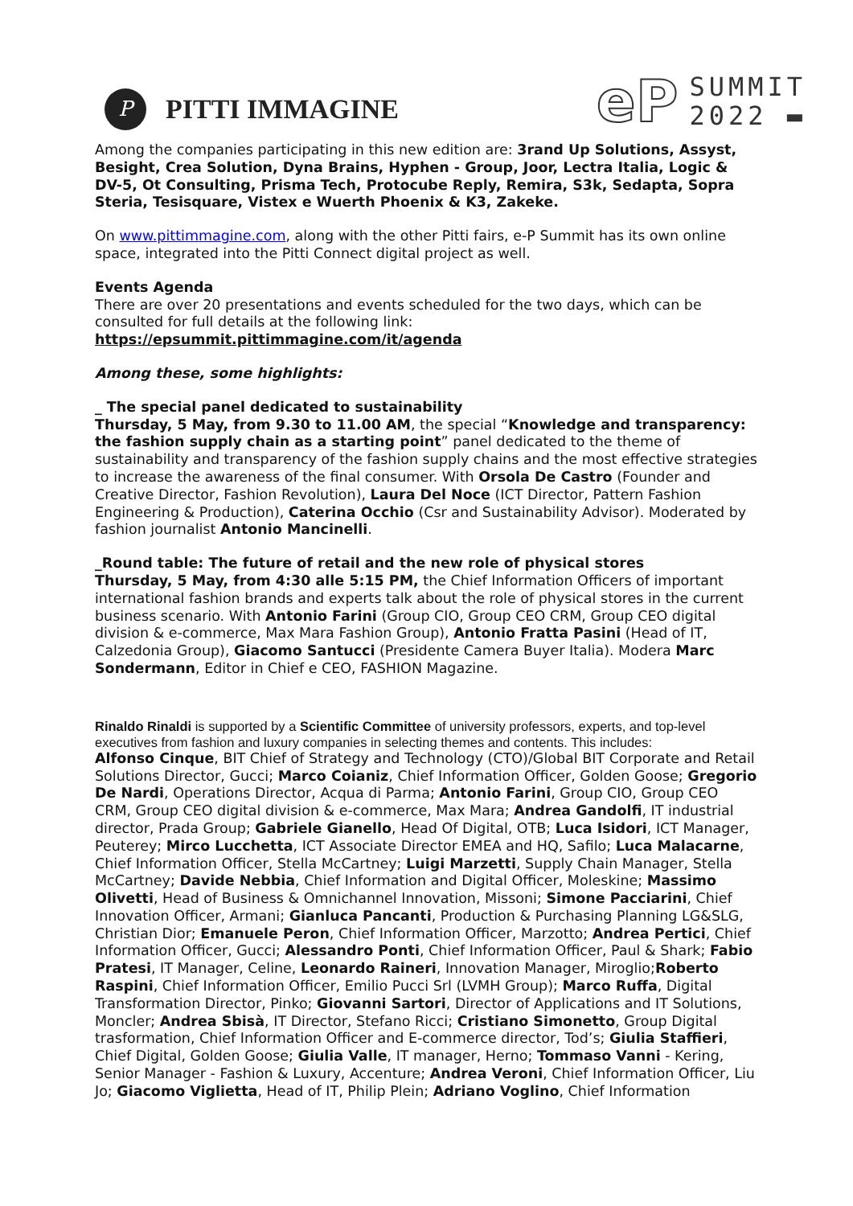P
PITTI IMMAGINE
eP
SUMMIT
2022 ▬
Among the companies participating in this new edition are: 3rand Up Solutions, Assyst, Besight, Crea Solution, Dyna Brains, Hyphen - Group, Joor, Lectra Italia, Logic & DV-5, Ot Consulting, Prisma Tech, Protocube Reply, Remira, S3k, Sedapta, Sopra Steria, Tesisquare, Vistex e Wuerth Phoenix & K3, Zakeke.
On www.pittimmagine.com, along with the other Pitti fairs, e-P Summit has its own online space, integrated into the Pitti Connect digital project as well.
Events Agenda
There are over 20 presentations and events scheduled for the two days, which can be consulted for full details at the following link:
https://epsummit.pittimmagine.com/it/agenda
Among these, some highlights:
_ The special panel dedicated to sustainability
Thursday, 5 May, from 9.30 to 11.00 AM, the special “Knowledge and transparency: the fashion supply chain as a starting point” panel dedicated to the theme of sustainability and transparency of the fashion supply chains and the most effective strategies to increase the awareness of the final consumer. With Orsola De Castro (Founder and Creative Director, Fashion Revolution), Laura Del Noce (ICT Director, Pattern Fashion Engineering & Production), Caterina Occhio (Csr and Sustainability Advisor). Moderated by fashion journalist Antonio Mancinelli.
_Round table: The future of retail and the new role of physical stores
Thursday, 5 May, from 4:30 alle 5:15 PM, the Chief Information Officers of important international fashion brands and experts talk about the role of physical stores in the current business scenario. With Antonio Farini (Group CIO, Group CEO CRM, Group CEO digital division & e-commerce, Max Mara Fashion Group), Antonio Fratta Pasini (Head of IT, Calzedonia Group), Giacomo Santucci (Presidente Camera Buyer Italia). Modera Marc Sondermann, Editor in Chief e CEO, FASHION Magazine.
Rinaldo Rinaldi is supported by a Scientific Committee of university professors, experts, and top-level executives from fashion and luxury companies in selecting themes and contents. This includes:
Alfonso Cinque, BIT Chief of Strategy and Technology (CTO)/Global BIT Corporate and Retail Solutions Director, Gucci; Marco Coianiz, Chief Information Officer, Golden Goose; Gregorio De Nardi, Operations Director, Acqua di Parma; Antonio Farini, Group CIO, Group CEO CRM, Group CEO digital division & e-commerce, Max Mara; Andrea Gandolfi, IT industrial director, Prada Group; Gabriele Gianello, Head Of Digital, OTB; Luca Isidori, ICT Manager, Peuterey; Mirco Lucchetta, ICT Associate Director EMEA and HQ, Safilo; Luca Malacarne, Chief Information Officer, Stella McCartney; Luigi Marzetti, Supply Chain Manager, Stella McCartney; Davide Nebbia, Chief Information and Digital Officer, Moleskine; Massimo Olivetti, Head of Business & Omnichannel Innovation, Missoni; Simone Pacciarini, Chief Innovation Officer, Armani; Gianluca Pancanti, Production & Purchasing Planning LG&SLG, Christian Dior; Emanuele Peron, Chief Information Officer, Marzotto; Andrea Pertici, Chief Information Officer, Gucci; Alessandro Ponti, Chief Information Officer, Paul & Shark; Fabio Pratesi, IT Manager, Celine, Leonardo Raineri, Innovation Manager, Miroglio;Roberto Raspini, Chief Information Officer, Emilio Pucci Srl (LVMH Group); Marco Ruffa, Digital Transformation Director, Pinko; Giovanni Sartori, Director of Applications and IT Solutions, Moncler; Andrea Sbisà, IT Director, Stefano Ricci; Cristiano Simonetto, Group Digital trasformation, Chief Information Officer and E-commerce director, Tod’s; Giulia Staffieri, Chief Digital, Golden Goose; Giulia Valle, IT manager, Herno; Tommaso Vanni - Kering, Senior Manager - Fashion & Luxury, Accenture; Andrea Veroni, Chief Information Officer, Liu Jo; Giacomo Viglietta, Head of IT, Philip Plein; Adriano Voglino, Chief Information